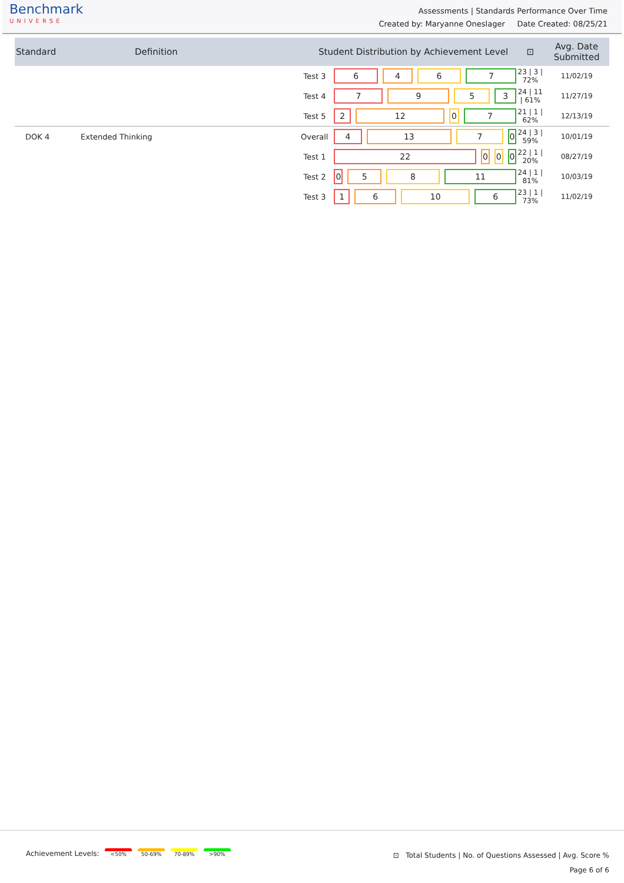Benchmark
UNIVERSE
Assessments | Standards Performance Over Time
Created by: Maryanne Oneslager Date Created: 08/25/21
| Standard | Definition | Student Distribution by Achievement Level | | ⊡ | Avg. Date Submitted |
| --- | --- | --- | --- | --- | --- |
| | | Test 3 | 6 4 6 7 | 23 / 3 / 72% | 11/02/19 |
| | | Test 4 | 7 9 5 3 | 24 / 11 / 61% | 11/27/19 |
| | | Test 5 | 2 12 0 7 | 21 / 1 / 62% | 12/13/19 |
| DOK 4 | Extended Thinking | Overall | 4 13 7 0 | 24 / 3 / 59% | 10/01/19 |
| | | Test 1 | 22 0 0 0 | 22 / 1 / 20% | 08/27/19 |
| | | Test 2 | 0 5 8 11 | 24 / 1 / 81% | 10/03/19 |
| | | Test 3 | 1 6 10 6 | 23 / 1 / 73% | 11/02/19 |
Achievement Levels: <50% 50-69% 70-89% >90%
⊡ Total Students | No. of Questions Assessed | Avg. Score %
Page 6 of 6